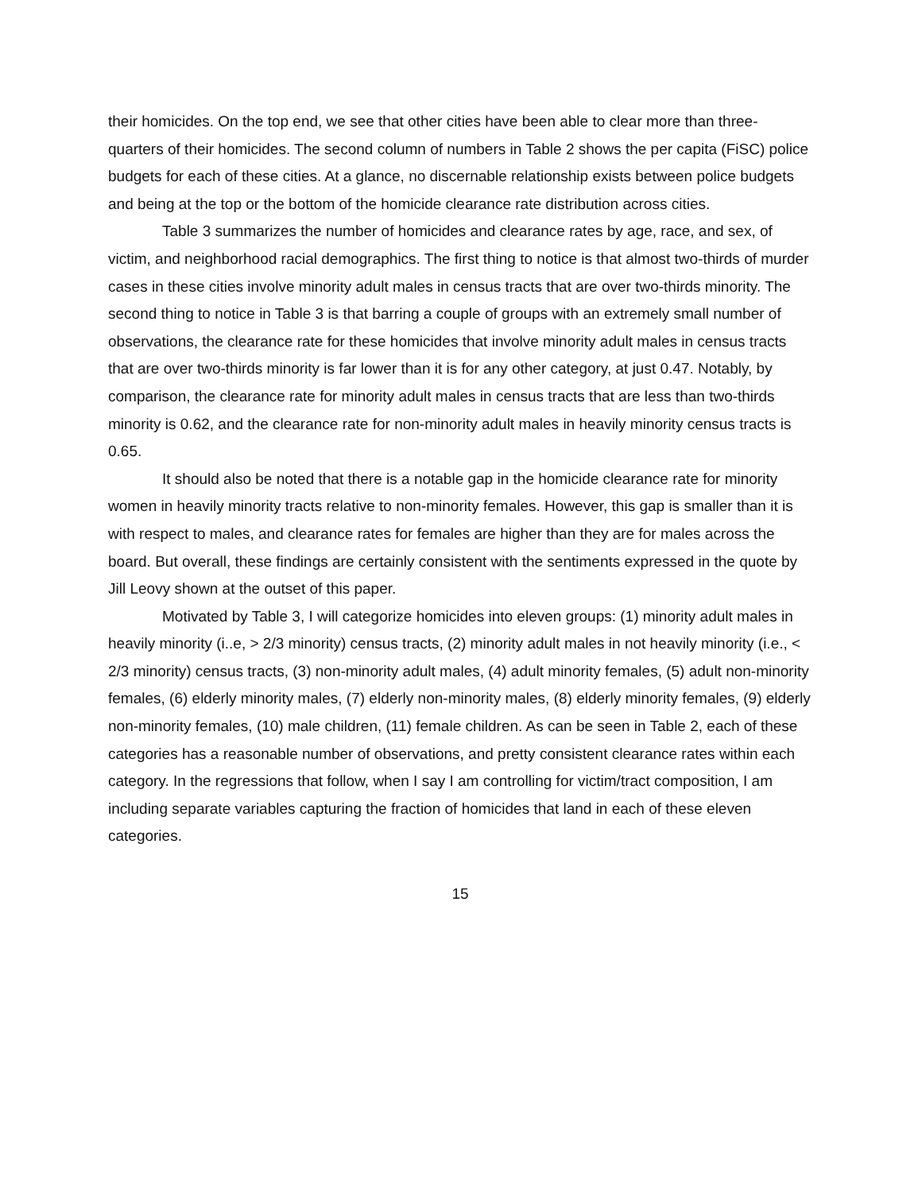their homicides. On the top end, we see that other cities have been able to clear more than three-quarters of their homicides. The second column of numbers in Table 2 shows the per capita (FiSC) police budgets for each of these cities. At a glance, no discernable relationship exists between police budgets and being at the top or the bottom of the homicide clearance rate distribution across cities.
Table 3 summarizes the number of homicides and clearance rates by age, race, and sex, of victim, and neighborhood racial demographics. The first thing to notice is that almost two-thirds of murder cases in these cities involve minority adult males in census tracts that are over two-thirds minority. The second thing to notice in Table 3 is that barring a couple of groups with an extremely small number of observations, the clearance rate for these homicides that involve minority adult males in census tracts that are over two-thirds minority is far lower than it is for any other category, at just 0.47. Notably, by comparison, the clearance rate for minority adult males in census tracts that are less than two-thirds minority is 0.62, and the clearance rate for non-minority adult males in heavily minority census tracts is 0.65.
It should also be noted that there is a notable gap in the homicide clearance rate for minority women in heavily minority tracts relative to non-minority females. However, this gap is smaller than it is with respect to males, and clearance rates for females are higher than they are for males across the board. But overall, these findings are certainly consistent with the sentiments expressed in the quote by Jill Leovy shown at the outset of this paper.
Motivated by Table 3, I will categorize homicides into eleven groups: (1) minority adult males in heavily minority (i..e, > 2/3 minority) census tracts, (2) minority adult males in not heavily minority (i.e., < 2/3 minority) census tracts, (3) non-minority adult males, (4) adult minority females, (5) adult non-minority females, (6) elderly minority males, (7) elderly non-minority males, (8) elderly minority females, (9) elderly non-minority females, (10) male children, (11) female children. As can be seen in Table 2, each of these categories has a reasonable number of observations, and pretty consistent clearance rates within each category. In the regressions that follow, when I say I am controlling for victim/tract composition, I am including separate variables capturing the fraction of homicides that land in each of these eleven categories.
15